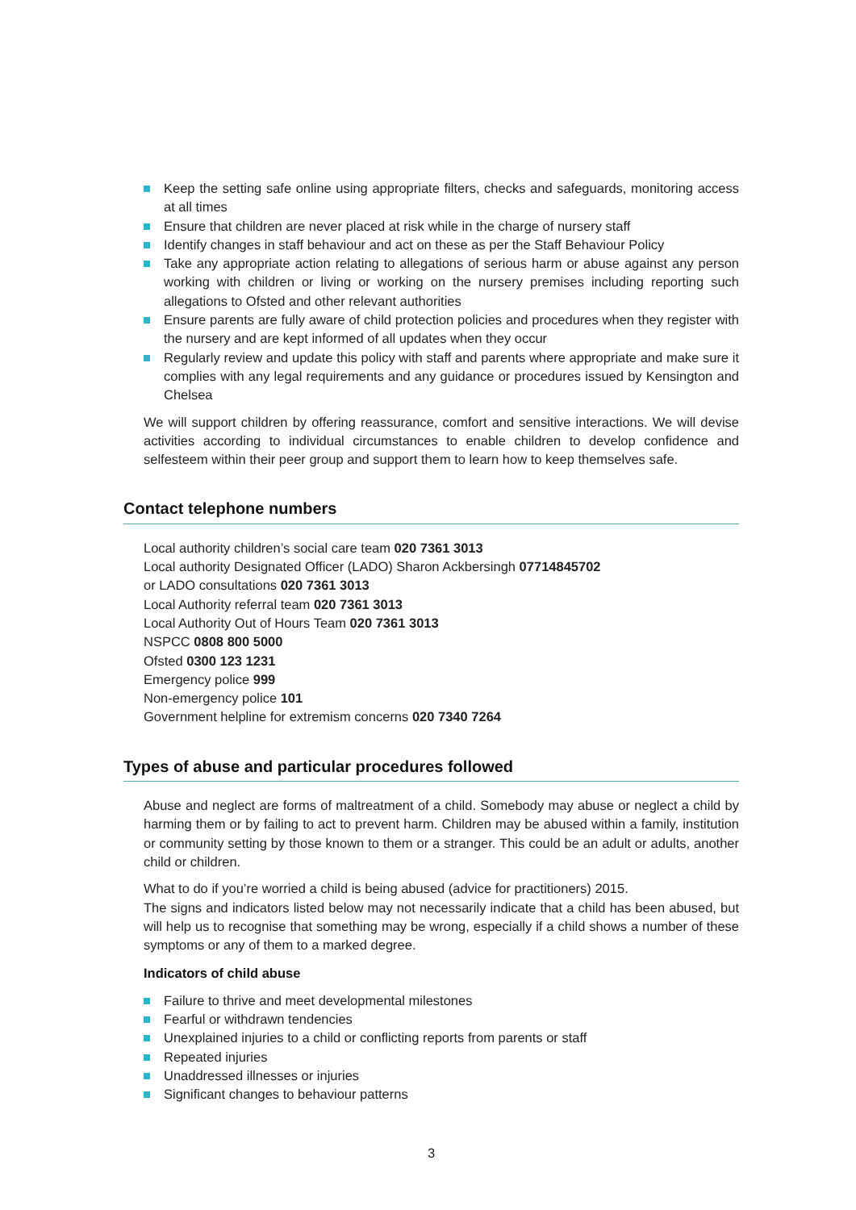Keep the setting safe online using appropriate filters, checks and safeguards, monitoring access at all times
Ensure that children are never placed at risk while in the charge of nursery staff
Identify changes in staff behaviour and act on these as per the Staff Behaviour Policy
Take any appropriate action relating to allegations of serious harm or abuse against any person working with children or living or working on the nursery premises including reporting such allegations to Ofsted and other relevant authorities
Ensure parents are fully aware of child protection policies and procedures when they register with the nursery and are kept informed of all updates when they occur
Regularly review and update this policy with staff and parents where appropriate and make sure it complies with any legal requirements and any guidance or procedures issued by Kensington and Chelsea
We will support children by offering reassurance, comfort and sensitive interactions. We will devise activities according to individual circumstances to enable children to develop confidence and selfesteem within their peer group and support them to learn how to keep themselves safe.
Contact telephone numbers
Local authority children’s social care team 020 7361 3013
Local authority Designated Officer (LADO) Sharon Ackbersingh 07714845702
or LADO consultations 020 7361 3013
Local Authority referral team 020 7361 3013
Local Authority Out of Hours Team 020 7361 3013
NSPCC 0808 800 5000
Ofsted 0300 123 1231
Emergency police 999
Non-emergency police 101
Government helpline for extremism concerns 020 7340 7264
Types of abuse and particular procedures followed
Abuse and neglect are forms of maltreatment of a child. Somebody may abuse or neglect a child by harming them or by failing to act to prevent harm. Children may be abused within a family, institution or community setting by those known to them or a stranger. This could be an adult or adults, another child or children.
What to do if you’re worried a child is being abused (advice for practitioners) 2015.
The signs and indicators listed below may not necessarily indicate that a child has been abused, but will help us to recognise that something may be wrong, especially if a child shows a number of these symptoms or any of them to a marked degree.
Indicators of child abuse
Failure to thrive and meet developmental milestones
Fearful or withdrawn tendencies
Unexplained injuries to a child or conflicting reports from parents or staff
Repeated injuries
Unaddressed illnesses or injuries
Significant changes to behaviour patterns
3